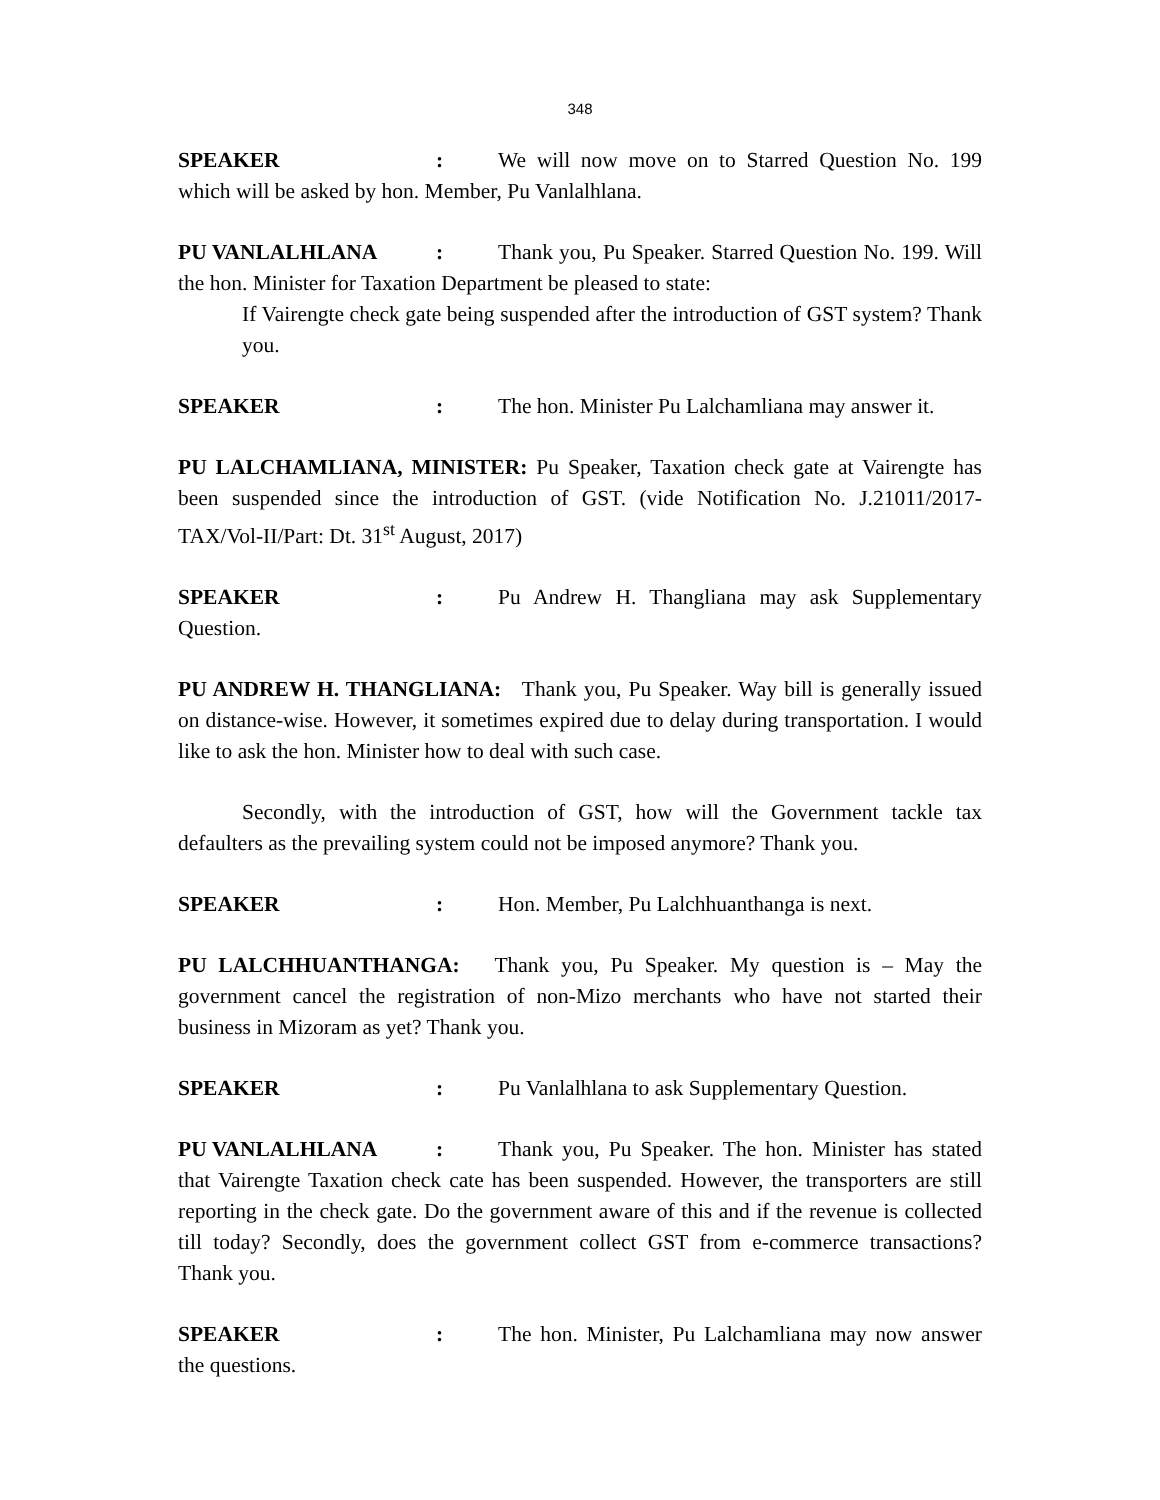348
SPEAKER: We will now move on to Starred Question No. 199 which will be asked by hon. Member, Pu Vanlalhlana.
PU VANLALHLANA: Thank you, Pu Speaker. Starred Question No. 199. Will the hon. Minister for Taxation Department be pleased to state:
If Vairengte check gate being suspended after the introduction of GST system? Thank you.
SPEAKER: The hon. Minister Pu Lalchamliana may answer it.
PU LALCHAMLIANA, MINISTER: Pu Speaker, Taxation check gate at Vairengte has been suspended since the introduction of GST. (vide Notification No. J.21011/2017-TAX/Vol-II/Part: Dt. 31<sup>st</sup> August, 2017)
SPEAKER: Pu Andrew H. Thangliana may ask Supplementary Question.
PU ANDREW H. THANGLIANA: Thank you, Pu Speaker. Way bill is generally issued on distance-wise. However, it sometimes expired due to delay during transportation. I would like to ask the hon. Minister how to deal with such case.
Secondly, with the introduction of GST, how will the Government tackle tax defaulters as the prevailing system could not be imposed anymore? Thank you.
SPEAKER: Hon. Member, Pu Lalchhuanthanga is next.
PU LALCHHUANTHANGA: Thank you, Pu Speaker. My question is – May the government cancel the registration of non-Mizo merchants who have not started their business in Mizoram as yet? Thank you.
SPEAKER: Pu Vanlalhlana to ask Supplementary Question.
PU VANLALHLANA: Thank you, Pu Speaker. The hon. Minister has stated that Vairengte Taxation check cate has been suspended. However, the transporters are still reporting in the check gate. Do the government aware of this and if the revenue is collected till today? Secondly, does the government collect GST from e-commerce transactions? Thank you.
SPEAKER: The hon. Minister, Pu Lalchamliana may now answer the questions.